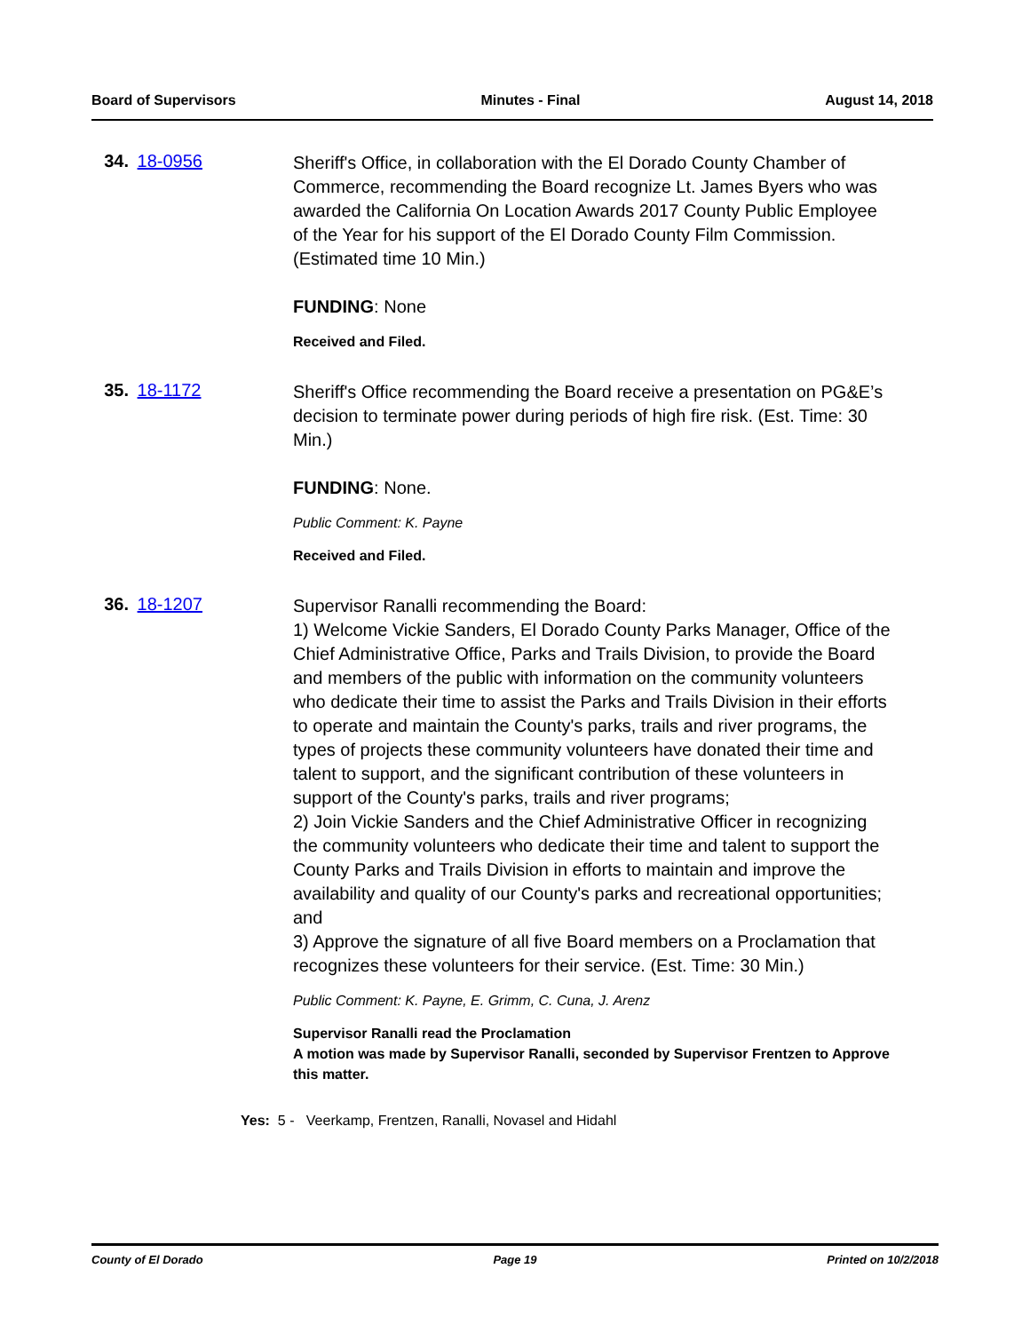Board of Supervisors Minutes - Final August 14, 2018
34. 18-0956
Sheriff's Office, in collaboration with the El Dorado County Chamber of Commerce, recommending the Board recognize Lt. James Byers who was awarded the California On Location Awards 2017 County Public Employee of the Year for his support of the El Dorado County Film Commission. (Estimated time 10 Min.)
FUNDING: None
Received and Filed.
35. 18-1172
Sheriff's Office recommending the Board receive a presentation on PG&E’s decision to terminate power during periods of high fire risk. (Est. Time: 30 Min.)
FUNDING: None.
Public Comment: K. Payne
Received and Filed.
36. 18-1207
Supervisor Ranalli recommending the Board:
1) Welcome Vickie Sanders, El Dorado County Parks Manager, Office of the Chief Administrative Office, Parks and Trails Division, to provide the Board and members of the public with information on the community volunteers who dedicate their time to assist the Parks and Trails Division in their efforts to operate and maintain the County's parks, trails and river programs, the types of projects these community volunteers have donated their time and talent to support, and the significant contribution of these volunteers in support of the County's parks, trails and river programs;
2) Join Vickie Sanders and the Chief Administrative Officer in recognizing the community volunteers who dedicate their time and talent to support the County Parks and Trails Division in efforts to maintain and improve the availability and quality of our County's parks and recreational opportunities; and
3) Approve the signature of all five Board members on a Proclamation that recognizes these volunteers for their service. (Est. Time: 30 Min.)
Public Comment: K. Payne, E. Grimm, C. Cuna, J. Arenz
Supervisor Ranalli read the Proclamation
A motion was made by Supervisor Ranalli, seconded by Supervisor Frentzen to Approve this matter.
Yes: 5 - Veerkamp, Frentzen, Ranalli, Novasel and Hidahl
County of El Dorado Page 19 Printed on 10/2/2018